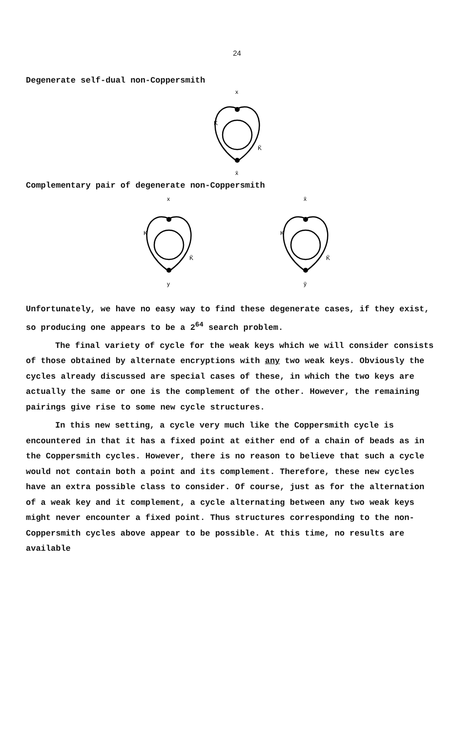24
Degenerate self-dual non-Coppersmith
x
K
K̄
x̄
Complementary pair of degenerate non-Coppersmith
x
K
K̄
y
x̄
K
K̄
ȳ
Unfortunately, we have no easy way to find these degenerate cases, if they exist, so producing one appears to be a 2<sup>64</sup> search problem.
The final variety of cycle for the weak keys which we will consider consists of those obtained by alternate encryptions with any two weak keys. Obviously the cycles already discussed are special cases of these, in which the two keys are actually the same or one is the complement of the other. However, the remaining pairings give rise to some new cycle structures.
In this new setting, a cycle very much like the Coppersmith cycle is encountered in that it has a fixed point at either end of a chain of beads as in the Coppersmith cycles. However, there is no reason to believe that such a cycle would not contain both a point and its complement. Therefore, these new cycles have an extra possible class to consider. Of course, just as for the alternation of a weak key and it complement, a cycle alternating between any two weak keys might never encounter a fixed point. Thus structures corresponding to the non-Coppersmith cycles above appear to be possible. At this time, no results are available